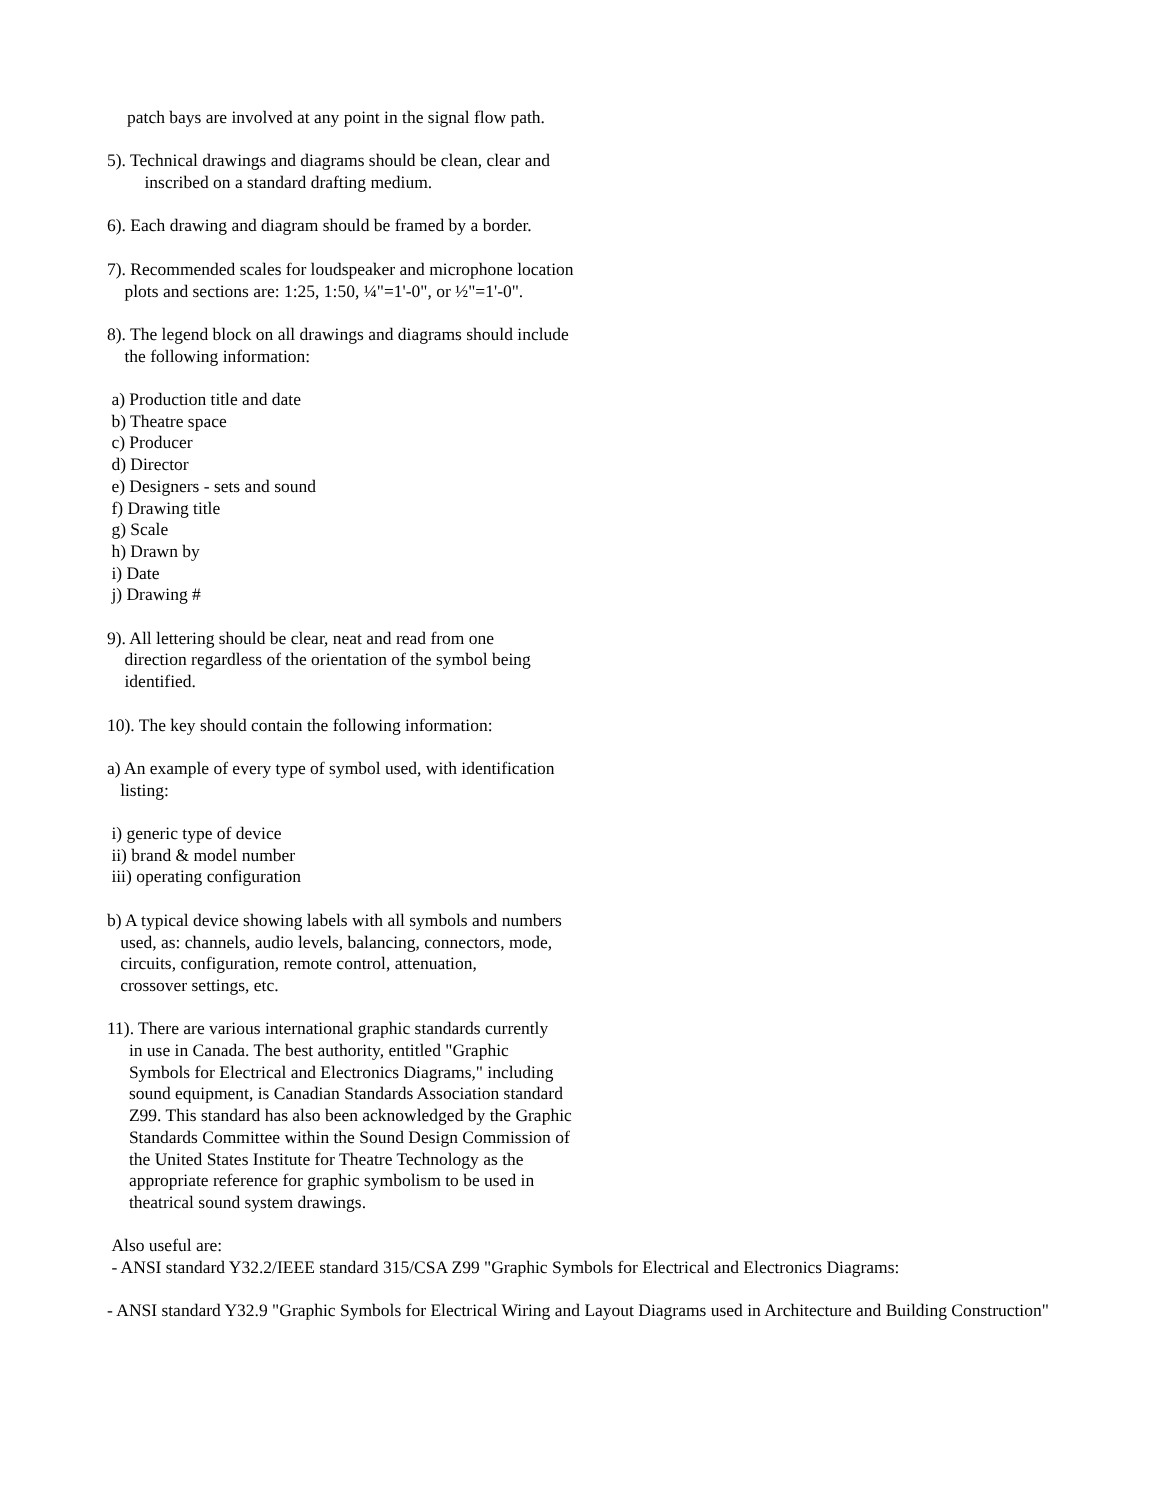patch bays are involved at any point in the signal flow path.
5). Technical drawings and diagrams should be clean, clear and
inscribed on a standard drafting medium.
6). Each drawing and diagram should be framed by a border.
7). Recommended scales for loudspeaker and microphone location
plots and sections are: 1:25, 1:50, ¼"=1'-0", or ½"=1'-0".
8). The legend block on all drawings and diagrams should include
the following information:
a) Production title and date
b) Theatre space
c) Producer
d) Director
e) Designers - sets and sound
f) Drawing title
g) Scale
h) Drawn by
i) Date
j) Drawing #
9). All lettering should be clear, neat and read from one
direction regardless of the orientation of the symbol being
identified.
10). The key should contain the following information:
a) An example of every type of symbol used, with identification
listing:
i) generic type of device
ii) brand & model number
iii) operating configuration
b) A typical device showing labels with all symbols and numbers
used, as: channels, audio levels, balancing, connectors, mode,
circuits, configuration, remote control, attenuation,
crossover settings, etc.
11). There are various international graphic standards currently
in use in Canada. The best authority, entitled "Graphic
Symbols for Electrical and Electronics Diagrams," including
sound equipment, is Canadian Standards Association standard
Z99. This standard has also been acknowledged by the Graphic
Standards Committee within the Sound Design Commission of
the United States Institute for Theatre Technology as the
appropriate reference for graphic symbolism to be used in
theatrical sound system drawings.
Also useful are:
- ANSI standard Y32.2/IEEE standard 315/CSA Z99 "Graphic Symbols for Electrical and Electronics Diagrams:
- ANSI standard Y32.9 "Graphic Symbols for Electrical Wiring and Layout Diagrams used in Architecture and Building Construction"